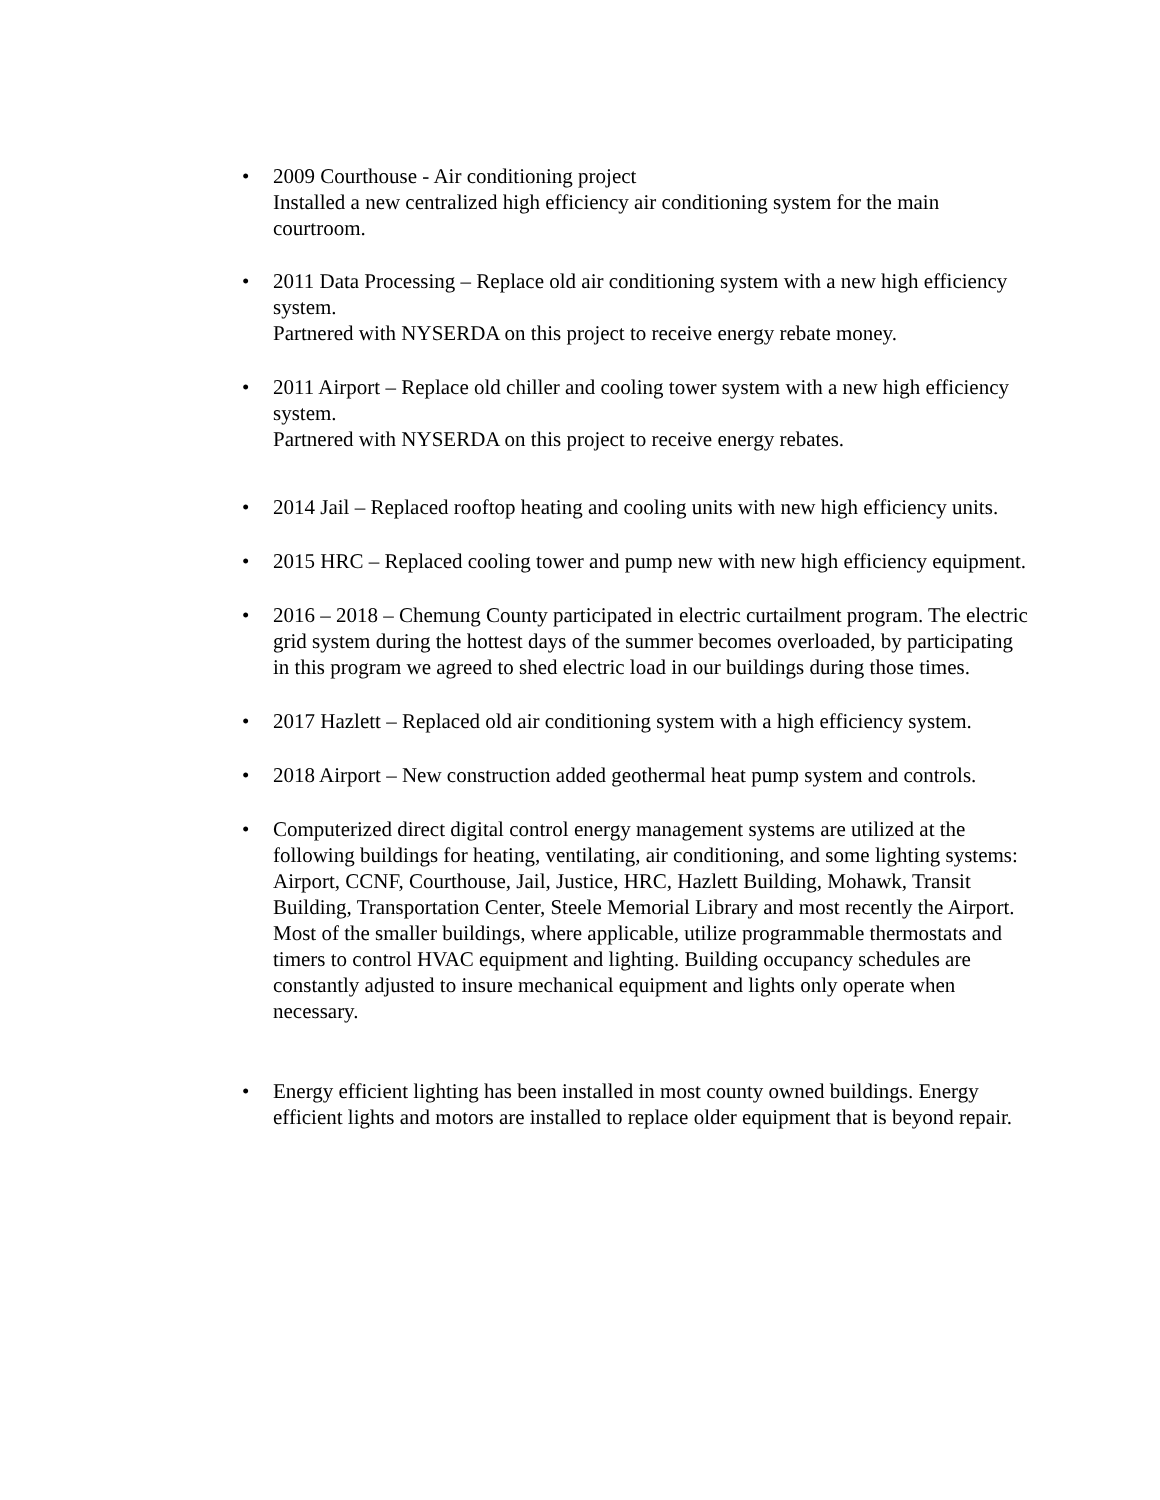•
2009 Courthouse - Air conditioning project
Installed a new centralized high efficiency air conditioning system for the main courtroom.
•
2011 Data Processing – Replace old air conditioning system with a new high efficiency system.
Partnered with NYSERDA on this project to receive energy rebate money.
•
2011 Airport – Replace old chiller and cooling tower system with a new high efficiency system.
Partnered with NYSERDA on this project to receive energy rebates.
•
2014 Jail – Replaced rooftop heating and cooling units with new high efficiency units.
•
2015 HRC – Replaced cooling tower and pump new with new high efficiency equipment.
•
2016 – 2018 – Chemung County participated in electric curtailment program. The electric grid system during the hottest days of the summer becomes overloaded, by participating in this program we agreed to shed electric load in our buildings during those times.
•
2017 Hazlett – Replaced old air conditioning system with a high efficiency system.
•
2018 Airport – New construction added geothermal heat pump system and controls.
•
Computerized direct digital control energy management systems are utilized at the following buildings for heating, ventilating, air conditioning, and some lighting systems: Airport, CCNF, Courthouse, Jail, Justice, HRC, Hazlett Building, Mohawk, Transit Building, Transportation Center, Steele Memorial Library and most recently the Airport. Most of the smaller buildings, where applicable, utilize programmable thermostats and timers to control HVAC equipment and lighting. Building occupancy schedules are constantly adjusted to insure mechanical equipment and lights only operate when necessary.
•
Energy efficient lighting has been installed in most county owned buildings. Energy efficient lights and motors are installed to replace older equipment that is beyond repair.